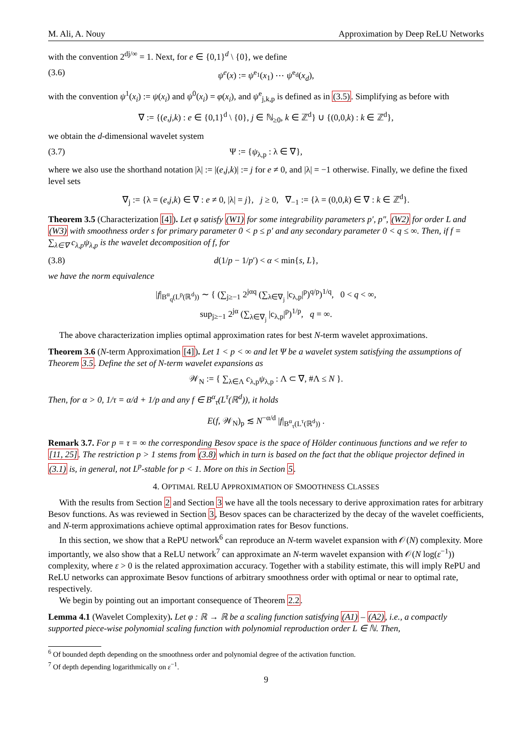M. Ali, A. Nouy Approximation by Deep ReLU Networks
with the convention 2<sup>dj/∞</sup> = 1. Next, for e ∈ {0,1}<sup>d</sup> \ {0}, we define
(3.6) ψ<sup>e</sup>(x) := ψ<sup>e<sub>1</sub></sup>(x<sub>1</sub>) ⋯ ψ<sup>e<sub>d</sub></sup>(x<sub>d</sub>),
with the convention ψ<sup>1</sup>(x<sub>i</sub>) := ψ(x<sub>i</sub>) and ψ<sup>0</sup>(x<sub>i</sub>) = φ(x<sub>i</sub>), and ψ<sup>e</sup><sub>j,k,p</sub> is defined as in (3.5). Simplifying as before with
∇ := {(e,j,k) : e ∈ {0,1}<sup>d</sup> \ {0}, j ∈ ℕ<sub>≥0</sub>, k ∈ ℤ<sup>d</sup>} ∪ {(0,0,k) : k ∈ ℤ<sup>d</sup>},
we obtain the d-dimensional wavelet system
(3.7) Ψ := {ψ<sub>λ,p</sub> : λ ∈ ∇},
where we also use the shorthand notation |λ| := |(e,j,k)| := j for e ≠ 0, and |λ| = −1 otherwise. Finally, we define the fixed level sets
∇<sub>j</sub> := {λ = (e,j,k) ∈ ∇ : e ≠ 0, |λ| = j}, j ≥ 0, ∇<sub>−1</sub> := {λ = (0,0,k) ∈ ∇ : k ∈ ℤ<sup>d</sup>}.
Theorem 3.5 (Characterization [4]). Let φ satisfy (W1) for some integrability parameters p′, p″, (W2) for order L and (W3) with smoothness order s for primary parameter 0 < p ≤ p′ and any secondary parameter 0 < q ≤ ∞. Then, if f = ∑<sub>λ∈∇</sub> c<sub>λ,p</sub>ψ<sub>λ,p</sub> is the wavelet decomposition of f, for
(3.8) d(1/p − 1/p′) < α < min{s, L},
we have the norm equivalence
|f|<sub>B<sup>α</sup><sub>q</sub>(L<sup>p</sup>(ℝ<sup>d</sup>))</sub> ∼ { (∑<sub>j≥−1</sub> 2<sup>jαq</sup> (∑<sub>λ∈∇<sub>j</sub></sub> |c<sub>λ,p</sub>|<sup>p</sup>)<sup>q/p</sup>)<sup>1/q</sup>, 0 < q < ∞,
sup<sub>j≥−1</sub> 2<sup>jα</sup> (∑<sub>λ∈∇<sub>j</sub></sub> |c<sub>λ,p</sub>|<sup>p</sup>)<sup>1/p</sup>, q = ∞.
The above characterization implies optimal approximation rates for best N-term wavelet approximations.
Theorem 3.6 (N-term Approximation [4]). Let 1 < p < ∞ and let Ψ be a wavelet system satisfying the assumptions of Theorem 3.5. Define the set of N-term wavelet expansions as
𝒲<sub>N</sub> := { ∑<sub>λ∈Λ</sub> c<sub>λ,p</sub>ψ<sub>λ,p</sub> : Λ ⊂ ∇, #Λ ≤ N }.
Then, for α > 0, 1/τ = α/d + 1/p and any f ∈ B<sup>α</sup><sub>τ</sub>(L<sup>τ</sup>(ℝ<sup>d</sup>)), it holds
E(f, 𝒲<sub>N</sub>)<sub>p</sub> ≲ N<sup>−α/d</sup> |f|<sub>B<sup>α</sup><sub>τ</sub>(L<sup>τ</sup>(ℝ<sup>d</sup>))</sub> .
Remark 3.7. For p = τ = ∞ the corresponding Besov space is the space of Hölder continuous functions and we refer to [11, 25]. The restriction p > 1 stems from (3.8) which in turn is based on the fact that the oblique projector defined in (3.1) is, in general, not L<sup>p</sup>-stable for p < 1. More on this in Section 5.
4. OPTIMAL RELU APPROXIMATION OF SMOOTHNESS CLASSES
With the results from Section 2 and Section 3 we have all the tools necessary to derive approximation rates for arbitrary Besov functions. As was reviewed in Section 3, Besov spaces can be characterized by the decay of the wavelet coefficients, and N-term approximations achieve optimal approximation rates for Besov functions.
In this section, we show that a RePU network<sup>6</sup> can reproduce an N-term wavelet expansion with 𝒪(N) complexity. More importantly, we also show that a ReLU network<sup>7</sup> can approximate an N-term wavelet expansion with 𝒪(N log(ε<sup>−1</sup>)) complexity, where ε > 0 is the related approximation accuracy. Together with a stability estimate, this will imply RePU and ReLU networks can approximate Besov functions of arbitrary smoothness order with optimal or near to optimal rate, respectively.
We begin by pointing out an important consequence of Theorem 2.2.
Lemma 4.1 (Wavelet Complexity). Let φ : ℝ → ℝ be a scaling function satisfying (A1) – (A2), i.e., a compactly supported piece-wise polynomial scaling function with polynomial reproduction order L ∈ ℕ. Then,
<sup>6</sup> Of bounded depth depending on the smoothness order and polynomial degree of the activation function.
<sup>7</sup> Of depth depending logarithmically on ε<sup>−1</sup>.
9